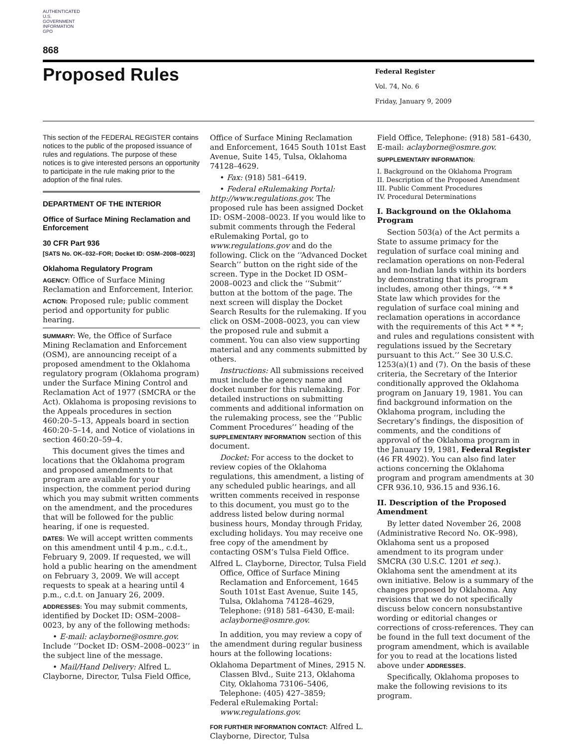AUTHENTICATED U.S. GOVERNMENT INFORMATION GPO
868
Proposed Rules
Federal Register
Vol. 74, No. 6
Friday, January 9, 2009
This section of the FEDERAL REGISTER contains notices to the public of the proposed issuance of rules and regulations. The purpose of these notices is to give interested persons an opportunity to participate in the rule making prior to the adoption of the final rules.
DEPARTMENT OF THE INTERIOR
Office of Surface Mining Reclamation and Enforcement
30 CFR Part 936
[SATS No. OK–032–FOR; Docket ID: OSM–2008–0023]
Oklahoma Regulatory Program
AGENCY: Office of Surface Mining Reclamation and Enforcement, Interior.
ACTION: Proposed rule; public comment period and opportunity for public hearing.
SUMMARY: We, the Office of Surface Mining Reclamation and Enforcement (OSM), are announcing receipt of a proposed amendment to the Oklahoma regulatory program (Oklahoma program) under the Surface Mining Control and Reclamation Act of 1977 (SMCRA or the Act). Oklahoma is proposing revisions to the Appeals procedures in section 460:20–5–13, Appeals board in section 460:20–5–14, and Notice of violations in section 460:20–59–4.
This document gives the times and locations that the Oklahoma program and proposed amendments to that program are available for your inspection, the comment period during which you may submit written comments on the amendment, and the procedures that will be followed for the public hearing, if one is requested.
DATES: We will accept written comments on this amendment until 4 p.m., c.d.t., February 9, 2009. If requested, we will hold a public hearing on the amendment on February 3, 2009. We will accept requests to speak at a hearing until 4 p.m., c.d.t. on January 26, 2009.
ADDRESSES: You may submit comments, identified by Docket ID: OSM–2008–0023, by any of the following methods:
• E-mail: aclayborne@osmre.gov. Include ‘‘Docket ID: OSM–2008–0023’’ in the subject line of the message.
• Mail/Hand Delivery: Alfred L. Clayborne, Director, Tulsa Field Office,
Office of Surface Mining Reclamation and Enforcement, 1645 South 101st East Avenue, Suite 145, Tulsa, Oklahoma 74128–4629.
• Fax: (918) 581–6419.
• Federal eRulemaking Portal: http://www.regulations.gov. The proposed rule has been assigned Docket ID: OSM–2008–0023. If you would like to submit comments through the Federal eRulemaking Portal, go to www.regulations.gov and do the following. Click on the ‘‘Advanced Docket Search’’ button on the right side of the screen. Type in the Docket ID OSM–2008–0023 and click the ‘‘Submit’’ button at the bottom of the page. The next screen will display the Docket Search Results for the rulemaking. If you click on OSM–2008–0023, you can view the proposed rule and submit a comment. You can also view supporting material and any comments submitted by others.
Instructions: All submissions received must include the agency name and docket number for this rulemaking. For detailed instructions on submitting comments and additional information on the rulemaking process, see the ‘‘Public Comment Procedures’’ heading of the SUPPLEMENTARY INFORMATION section of this document.
Docket: For access to the docket to review copies of the Oklahoma regulations, this amendment, a listing of any scheduled public hearings, and all written comments received in response to this document, you must go to the address listed below during normal business hours, Monday through Friday, excluding holidays. You may receive one free copy of the amendment by contacting OSM’s Tulsa Field Office.
Alfred L. Clayborne, Director, Tulsa Field Office, Office of Surface Mining Reclamation and Enforcement, 1645 South 101st East Avenue, Suite 145, Tulsa, Oklahoma 74128–4629, Telephone: (918) 581–6430, E-mail: aclayborne@osmre.gov.
In addition, you may review a copy of the amendment during regular business hours at the following locations:
Oklahoma Department of Mines, 2915 N. Classen Blvd., Suite 213, Oklahoma City, Oklahoma 73106–5406, Telephone: (405) 427–3859;
Federal eRulemaking Portal: www.regulations.gov.
FOR FURTHER INFORMATION CONTACT: Alfred L. Clayborne, Director, Tulsa
Field Office, Telephone: (918) 581–6430, E-mail: aclayborne@osmre.gov.
SUPPLEMENTARY INFORMATION:
I. Background on the Oklahoma Program
II. Description of the Proposed Amendment
III. Public Comment Procedures
IV. Procedural Determinations
I. Background on the Oklahoma Program
Section 503(a) of the Act permits a State to assume primacy for the regulation of surface coal mining and reclamation operations on non-Federal and non-Indian lands within its borders by demonstrating that its program includes, among other things, ‘‘* * * State law which provides for the regulation of surface coal mining and reclamation operations in accordance with the requirements of this Act * * *; and rules and regulations consistent with regulations issued by the Secretary pursuant to this Act.’’ See 30 U.S.C. 1253(a)(1) and (7). On the basis of these criteria, the Secretary of the Interior conditionally approved the Oklahoma program on January 19, 1981. You can find background information on the Oklahoma program, including the Secretary’s findings, the disposition of comments, and the conditions of approval of the Oklahoma program in the January 19, 1981, Federal Register (46 FR 4902). You can also find later actions concerning the Oklahoma program and program amendments at 30 CFR 936.10, 936.15 and 936.16.
II. Description of the Proposed Amendment
By letter dated November 26, 2008 (Administrative Record No. OK–998), Oklahoma sent us a proposed amendment to its program under SMCRA (30 U.S.C. 1201 et seq.). Oklahoma sent the amendment at its own initiative. Below is a summary of the changes proposed by Oklahoma. Any revisions that we do not specifically discuss below concern nonsubstantive wording or editorial changes or corrections of cross-references. They can be found in the full text document of the program amendment, which is available for you to read at the locations listed above under ADDRESSES.
Specifically, Oklahoma proposes to make the following revisions to its program.